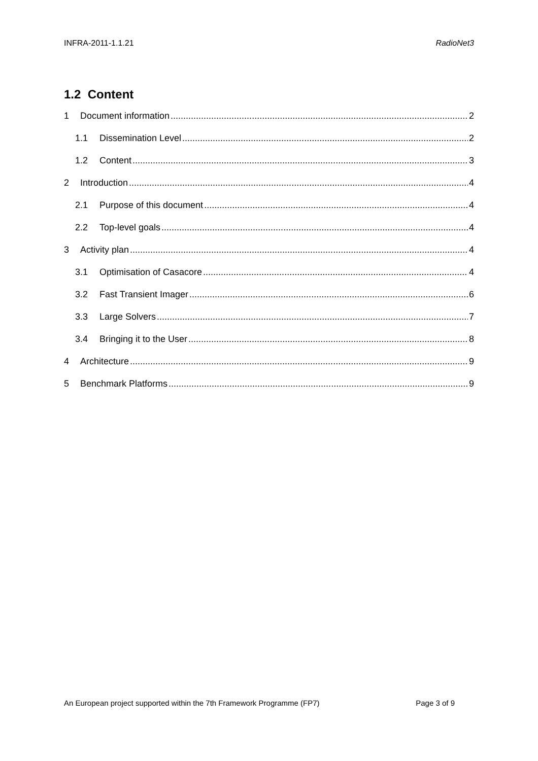INFRA-2011-1.1.21 RadioNet3
1.2 Content
1 Document information 2
1.1 Dissemination Level 2
1.2 Content 3
2 Introduction 4
2.1 Purpose of this document 4
2.2 Top-level goals 4
3 Activity plan 4
3.1 Optimisation of Casacore 4
3.2 Fast Transient Imager 6
3.3 Large Solvers 7
3.4 Bringing it to the User 8
4 Architecture 9
5 Benchmark Platforms 9
An European project supported within the 7th Framework Programme (FP7) Page 3 of 9